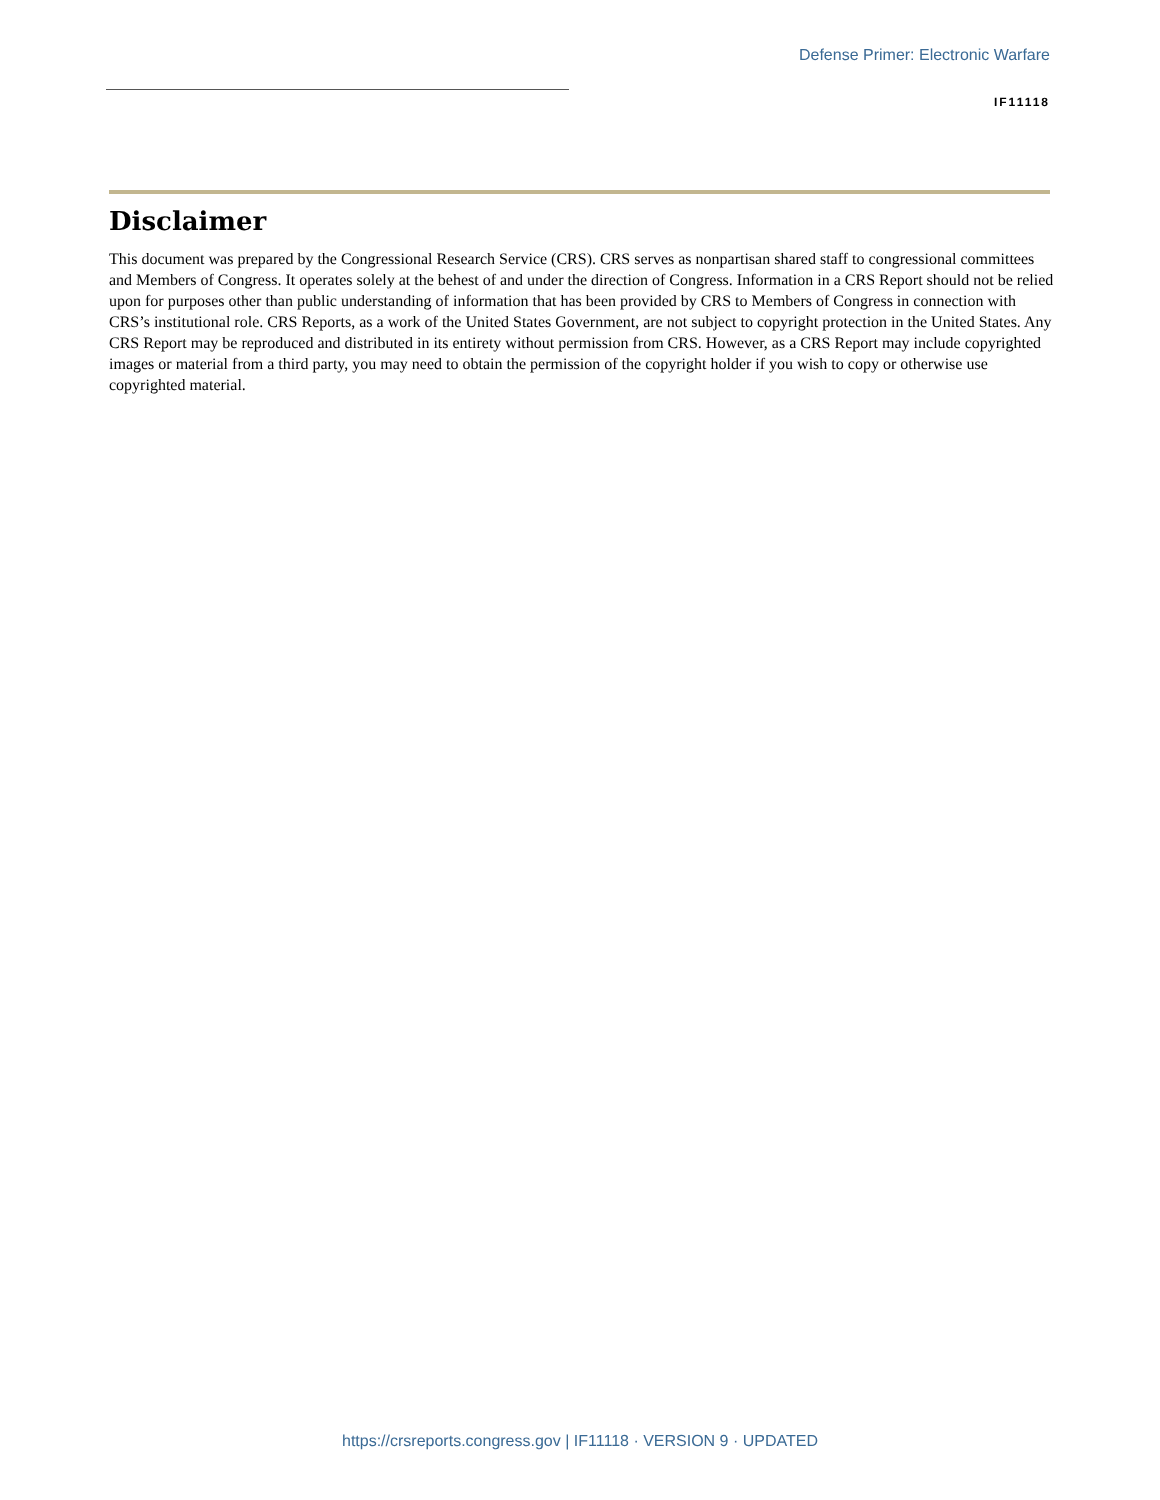Defense Primer: Electronic Warfare
IF11118
Disclaimer
This document was prepared by the Congressional Research Service (CRS). CRS serves as nonpartisan shared staff to congressional committees and Members of Congress. It operates solely at the behest of and under the direction of Congress. Information in a CRS Report should not be relied upon for purposes other than public understanding of information that has been provided by CRS to Members of Congress in connection with CRS’s institutional role. CRS Reports, as a work of the United States Government, are not subject to copyright protection in the United States. Any CRS Report may be reproduced and distributed in its entirety without permission from CRS. However, as a CRS Report may include copyrighted images or material from a third party, you may need to obtain the permission of the copyright holder if you wish to copy or otherwise use copyrighted material.
https://crsreports.congress.gov | IF11118 · VERSION 9 · UPDATED